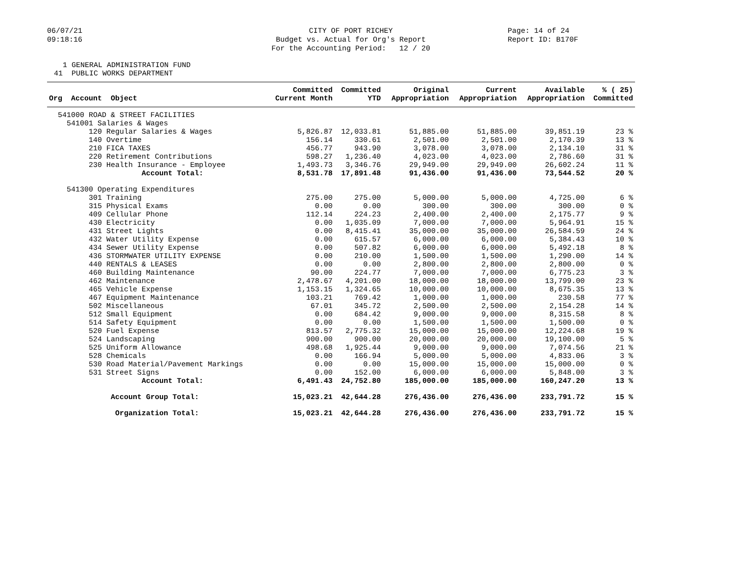06/07/21 09:18:16
CITY OF PORT RICHEY Budget vs. Actual for Org's Report For the Accounting Period: 12 / 20
Page: 14 of 24 Report ID: B170F
1 GENERAL ADMINISTRATION FUND 41 PUBLIC WORKS DEPARTMENT
| Org Account Object | Committed Current Month | Committed YTD | Original Appropriation | Current Appropriation | Available Appropriation | % ( 25) Committed |
| --- | --- | --- | --- | --- | --- | --- |
| 541000 ROAD & STREET FACILITIES | | | | | | |
| 541001 Salaries & Wages | | | | | | |
| 120 Regular Salaries & Wages | 5,826.87 | 12,033.81 | 51,885.00 | 51,885.00 | 39,851.19 | 23 % |
| 140 Overtime | 156.14 | 330.61 | 2,501.00 | 2,501.00 | 2,170.39 | 13 % |
| 210 FICA TAXES | 456.77 | 943.90 | 3,078.00 | 3,078.00 | 2,134.10 | 31 % |
| 220 Retirement Contributions | 598.27 | 1,236.40 | 4,023.00 | 4,023.00 | 2,786.60 | 31 % |
| 230 Health Insurance - Employee | 1,493.73 | 3,346.76 | 29,949.00 | 29,949.00 | 26,602.24 | 11 % |
| Account Total: | 8,531.78 | 17,891.48 | 91,436.00 | 91,436.00 | 73,544.52 | 20 % |
| 541300 Operating Expenditures | | | | | | |
| 301 Training | 275.00 | 275.00 | 5,000.00 | 5,000.00 | 4,725.00 | 6 % |
| 315 Physical Exams | 0.00 | 0.00 | 300.00 | 300.00 | 300.00 | 0 % |
| 409 Cellular Phone | 112.14 | 224.23 | 2,400.00 | 2,400.00 | 2,175.77 | 9 % |
| 430 Electricity | 0.00 | 1,035.09 | 7,000.00 | 7,000.00 | 5,964.91 | 15 % |
| 431 Street Lights | 0.00 | 8,415.41 | 35,000.00 | 35,000.00 | 26,584.59 | 24 % |
| 432 Water Utility Expense | 0.00 | 615.57 | 6,000.00 | 6,000.00 | 5,384.43 | 10 % |
| 434 Sewer Utility Expense | 0.00 | 507.82 | 6,000.00 | 6,000.00 | 5,492.18 | 8 % |
| 436 STORMWATER UTILITY EXPENSE | 0.00 | 210.00 | 1,500.00 | 1,500.00 | 1,290.00 | 14 % |
| 440 RENTALS & LEASES | 0.00 | 0.00 | 2,800.00 | 2,800.00 | 2,800.00 | 0 % |
| 460 Building Maintenance | 90.00 | 224.77 | 7,000.00 | 7,000.00 | 6,775.23 | 3 % |
| 462 Maintenance | 2,478.67 | 4,201.00 | 18,000.00 | 18,000.00 | 13,799.00 | 23 % |
| 465 Vehicle Expense | 1,153.15 | 1,324.65 | 10,000.00 | 10,000.00 | 8,675.35 | 13 % |
| 467 Equipment Maintenance | 103.21 | 769.42 | 1,000.00 | 1,000.00 | 230.58 | 77 % |
| 502 Miscellaneous | 67.01 | 345.72 | 2,500.00 | 2,500.00 | 2,154.28 | 14 % |
| 512 Small Equipment | 0.00 | 684.42 | 9,000.00 | 9,000.00 | 8,315.58 | 8 % |
| 514 Safety Equipment | 0.00 | 0.00 | 1,500.00 | 1,500.00 | 1,500.00 | 0 % |
| 520 Fuel Expense | 813.57 | 2,775.32 | 15,000.00 | 15,000.00 | 12,224.68 | 19 % |
| 524 Landscaping | 900.00 | 900.00 | 20,000.00 | 20,000.00 | 19,100.00 | 5 % |
| 525 Uniform Allowance | 498.68 | 1,925.44 | 9,000.00 | 9,000.00 | 7,074.56 | 21 % |
| 528 Chemicals | 0.00 | 166.94 | 5,000.00 | 5,000.00 | 4,833.06 | 3 % |
| 530 Road Material/Pavement Markings | 0.00 | 0.00 | 15,000.00 | 15,000.00 | 15,000.00 | 0 % |
| 531 Street Signs | 0.00 | 152.00 | 6,000.00 | 6,000.00 | 5,848.00 | 3 % |
| Account Total: | 6,491.43 | 24,752.80 | 185,000.00 | 185,000.00 | 160,247.20 | 13 % |
| Account Group Total: | 15,023.21 | 42,644.28 | 276,436.00 | 276,436.00 | 233,791.72 | 15 % |
| Organization Total: | 15,023.21 | 42,644.28 | 276,436.00 | 276,436.00 | 233,791.72 | 15 % |